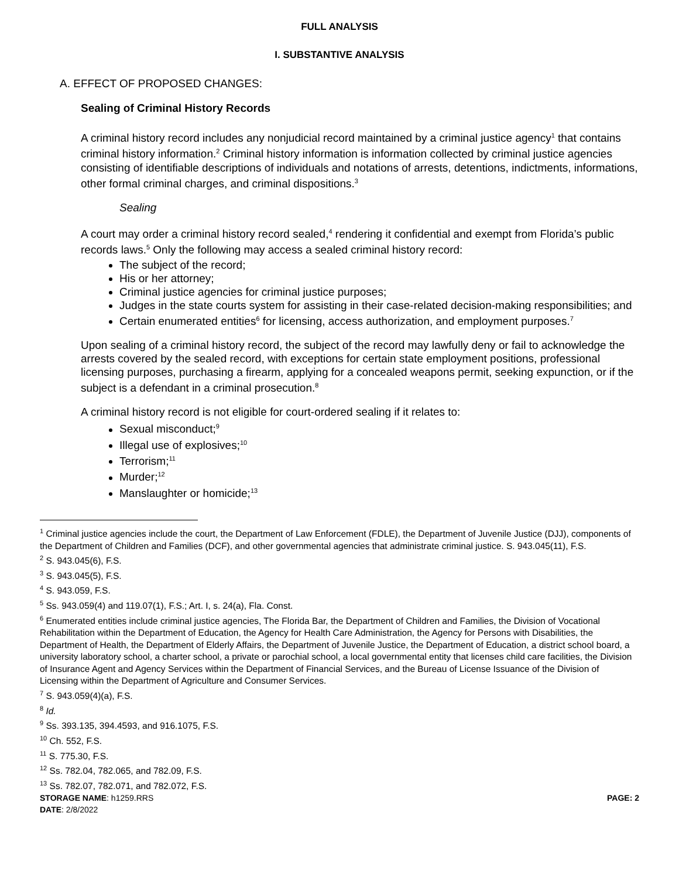FULL ANALYSIS
I. SUBSTANTIVE ANALYSIS
A. EFFECT OF PROPOSED CHANGES:
Sealing of Criminal History Records
A criminal history record includes any nonjudicial record maintained by a criminal justice agency<sup>1</sup> that contains criminal history information.<sup>2</sup> Criminal history information is information collected by criminal justice agencies consisting of identifiable descriptions of individuals and notations of arrests, detentions, indictments, informations, other formal criminal charges, and criminal dispositions.<sup>3</sup>
Sealing
A court may order a criminal history record sealed,<sup>4</sup> rendering it confidential and exempt from Florida’s public records laws.<sup>5</sup> Only the following may access a sealed criminal history record:
The subject of the record;
His or her attorney;
Criminal justice agencies for criminal justice purposes;
Judges in the state courts system for assisting in their case-related decision-making responsibilities; and
Certain enumerated entities<sup>6</sup> for licensing, access authorization, and employment purposes.<sup>7</sup>
Upon sealing of a criminal history record, the subject of the record may lawfully deny or fail to acknowledge the arrests covered by the sealed record, with exceptions for certain state employment positions, professional licensing purposes, purchasing a firearm, applying for a concealed weapons permit, seeking expunction, or if the subject is a defendant in a criminal prosecution.<sup>8</sup>
A criminal history record is not eligible for court-ordered sealing if it relates to:
Sexual misconduct;<sup>9</sup>
Illegal use of explosives;<sup>10</sup>
Terrorism;<sup>11</sup>
Murder;<sup>12</sup>
Manslaughter or homicide;<sup>13</sup>
<sup>1</sup> Criminal justice agencies include the court, the Department of Law Enforcement (FDLE), the Department of Juvenile Justice (DJJ), components of the Department of Children and Families (DCF), and other governmental agencies that administrate criminal justice. S. 943.045(11), F.S.
<sup>2</sup> S. 943.045(6), F.S.
<sup>3</sup> S. 943.045(5), F.S.
<sup>4</sup> S. 943.059, F.S.
<sup>5</sup> Ss. 943.059(4) and 119.07(1), F.S.; Art. I, s. 24(a), Fla. Const.
<sup>6</sup> Enumerated entities include criminal justice agencies, The Florida Bar, the Department of Children and Families, the Division of Vocational Rehabilitation within the Department of Education, the Agency for Health Care Administration, the Agency for Persons with Disabilities, the Department of Health, the Department of Elderly Affairs, the Department of Juvenile Justice, the Department of Education, a district school board, a university laboratory school, a charter school, a private or parochial school, a local governmental entity that licenses child care facilities, the Division of Insurance Agent and Agency Services within the Department of Financial Services, and the Bureau of License Issuance of the Division of Licensing within the Department of Agriculture and Consumer Services.
<sup>7</sup> S. 943.059(4)(a), F.S.
<sup>8</sup> Id.
<sup>9</sup> Ss. 393.135, 394.4593, and 916.1075, F.S.
<sup>10</sup> Ch. 552, F.S.
<sup>11</sup> S. 775.30, F.S.
<sup>12</sup> Ss. 782.04, 782.065, and 782.09, F.S.
<sup>13</sup> Ss. 782.07, 782.071, and 782.072, F.S.
STORAGE NAME: h1259.RRS PAGE: 2
DATE: 2/8/2022